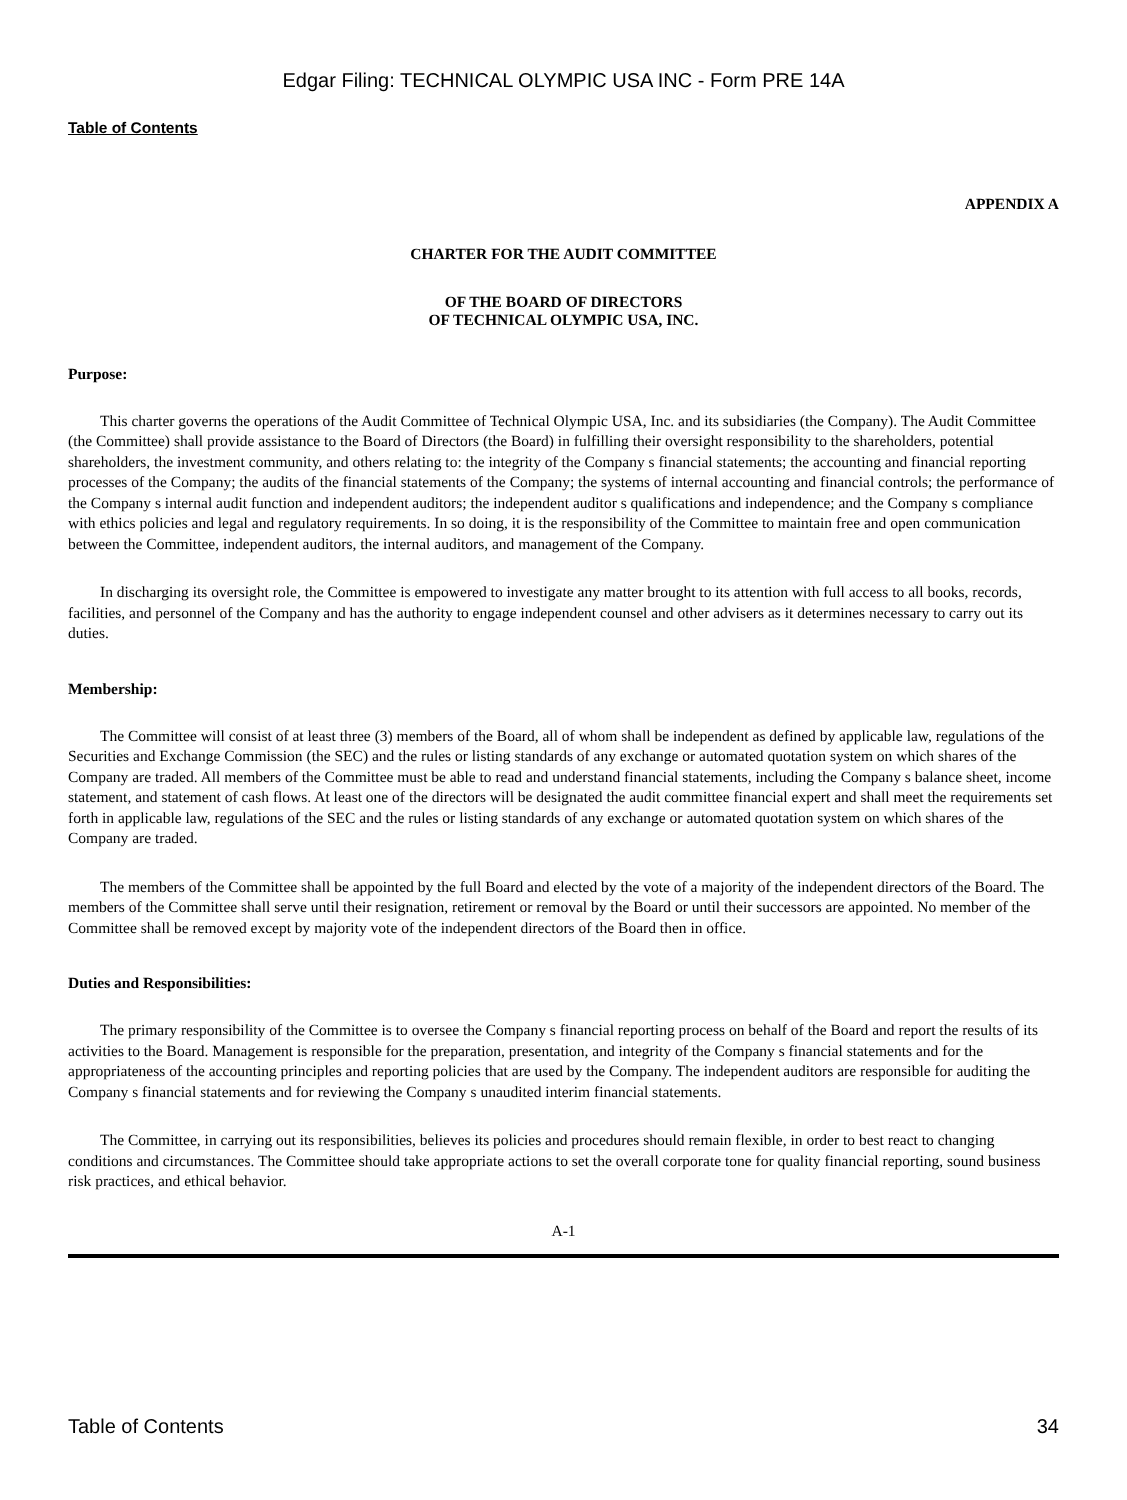Edgar Filing: TECHNICAL OLYMPIC USA INC - Form PRE 14A
Table of Contents
APPENDIX A
CHARTER FOR THE AUDIT COMMITTEE
OF THE BOARD OF DIRECTORS
OF TECHNICAL OLYMPIC USA, INC.
Purpose:
This charter governs the operations of the Audit Committee of Technical Olympic USA, Inc. and its subsidiaries (the Company). The Audit Committee (the Committee) shall provide assistance to the Board of Directors (the Board) in fulfilling their oversight responsibility to the shareholders, potential shareholders, the investment community, and others relating to: the integrity of the Company s financial statements; the accounting and financial reporting processes of the Company; the audits of the financial statements of the Company; the systems of internal accounting and financial controls; the performance of the Company s internal audit function and independent auditors; the independent auditor s qualifications and independence; and the Company s compliance with ethics policies and legal and regulatory requirements. In so doing, it is the responsibility of the Committee to maintain free and open communication between the Committee, independent auditors, the internal auditors, and management of the Company.
In discharging its oversight role, the Committee is empowered to investigate any matter brought to its attention with full access to all books, records, facilities, and personnel of the Company and has the authority to engage independent counsel and other advisers as it determines necessary to carry out its duties.
Membership:
The Committee will consist of at least three (3) members of the Board, all of whom shall be independent as defined by applicable law, regulations of the Securities and Exchange Commission (the SEC) and the rules or listing standards of any exchange or automated quotation system on which shares of the Company are traded. All members of the Committee must be able to read and understand financial statements, including the Company s balance sheet, income statement, and statement of cash flows. At least one of the directors will be designated the audit committee financial expert and shall meet the requirements set forth in applicable law, regulations of the SEC and the rules or listing standards of any exchange or automated quotation system on which shares of the Company are traded.
The members of the Committee shall be appointed by the full Board and elected by the vote of a majority of the independent directors of the Board. The members of the Committee shall serve until their resignation, retirement or removal by the Board or until their successors are appointed. No member of the Committee shall be removed except by majority vote of the independent directors of the Board then in office.
Duties and Responsibilities:
The primary responsibility of the Committee is to oversee the Company s financial reporting process on behalf of the Board and report the results of its activities to the Board. Management is responsible for the preparation, presentation, and integrity of the Company s financial statements and for the appropriateness of the accounting principles and reporting policies that are used by the Company. The independent auditors are responsible for auditing the Company s financial statements and for reviewing the Company s unaudited interim financial statements.
The Committee, in carrying out its responsibilities, believes its policies and procedures should remain flexible, in order to best react to changing conditions and circumstances. The Committee should take appropriate actions to set the overall corporate tone for quality financial reporting, sound business risk practices, and ethical behavior.
A-1
Table of Contents 34